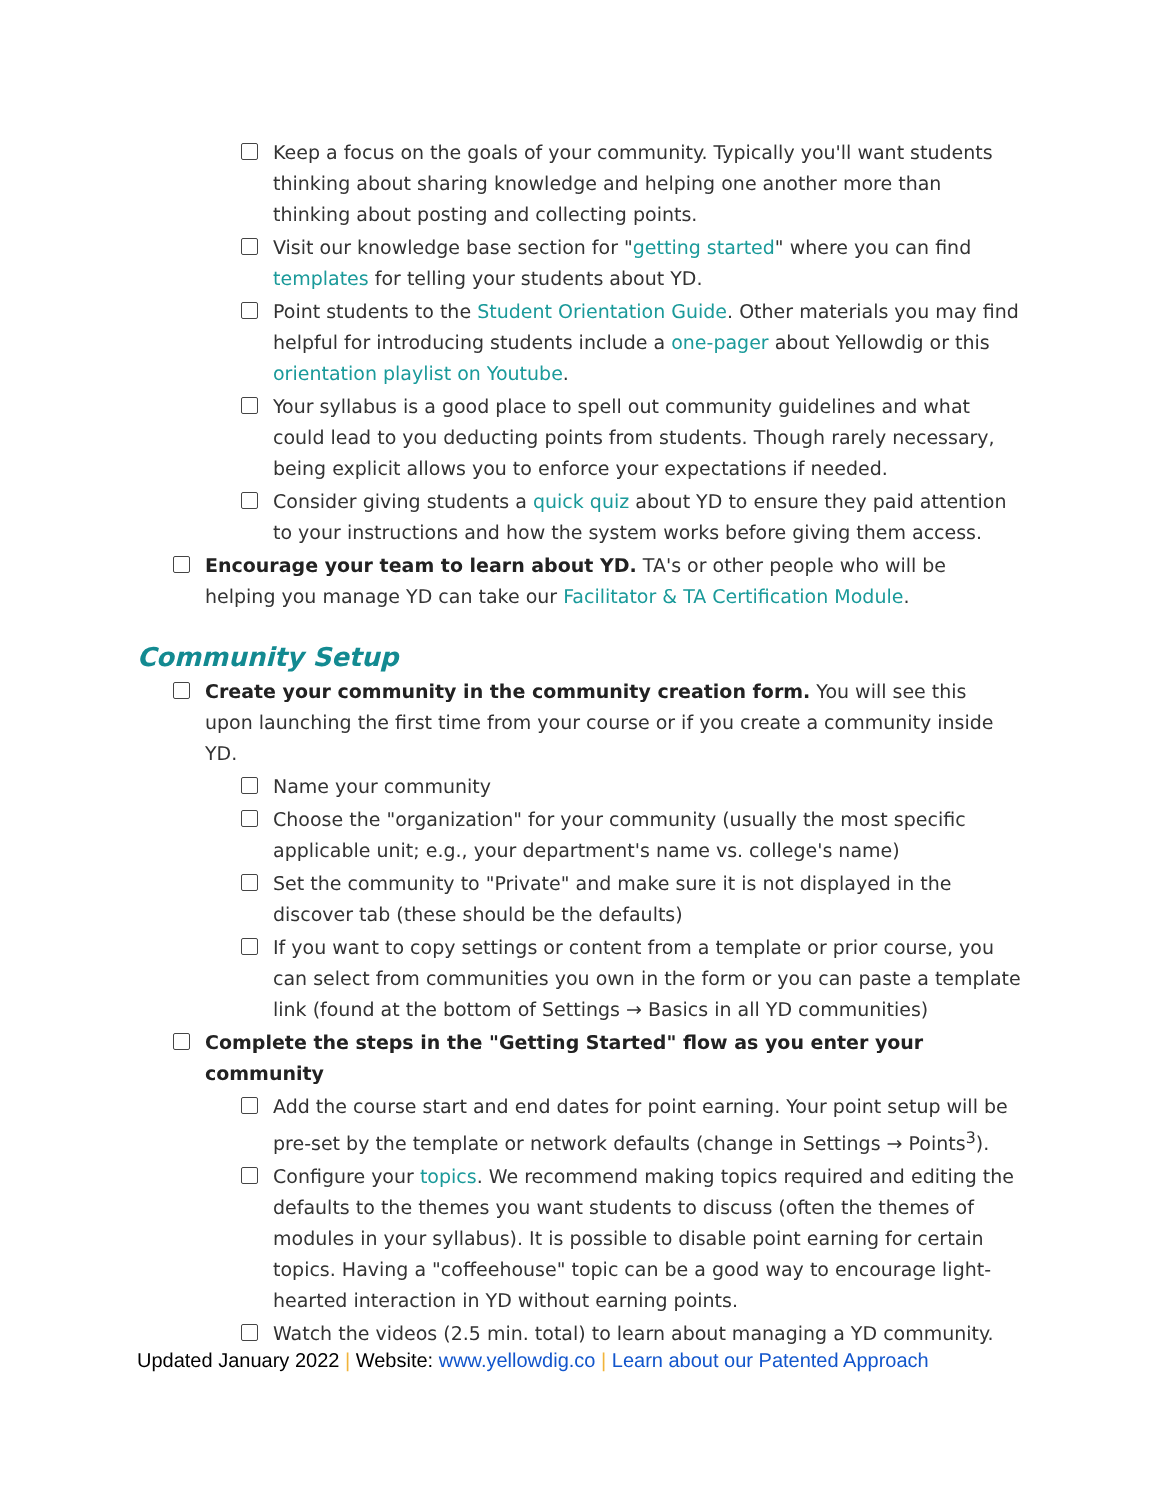Keep a focus on the goals of your community. Typically you'll want students thinking about sharing knowledge and helping one another more than thinking about posting and collecting points.
Visit our knowledge base section for "getting started" where you can find templates for telling your students about YD.
Point students to the Student Orientation Guide. Other materials you may find helpful for introducing students include a one-pager about Yellowdig or this orientation playlist on Youtube.
Your syllabus is a good place to spell out community guidelines and what could lead to you deducting points from students. Though rarely necessary, being explicit allows you to enforce your expectations if needed.
Consider giving students a quick quiz about YD to ensure they paid attention to your instructions and how the system works before giving them access.
Encourage your team to learn about YD. TA's or other people who will be helping you manage YD can take our Facilitator & TA Certification Module.
Community Setup
Create your community in the community creation form. You will see this upon launching the first time from your course or if you create a community inside YD.
Name your community
Choose the "organization" for your community (usually the most specific applicable unit; e.g., your department's name vs. college's name)
Set the community to "Private" and make sure it is not displayed in the discover tab (these should be the defaults)
If you want to copy settings or content from a template or prior course, you can select from communities you own in the form or you can paste a template link (found at the bottom of Settings → Basics in all YD communities)
Complete the steps in the "Getting Started" flow as you enter your community
Add the course start and end dates for point earning. Your point setup will be pre-set by the template or network defaults (change in Settings → Points<sup>3</sup>).
Configure your topics. We recommend making topics required and editing the defaults to the themes you want students to discuss (often the themes of modules in your syllabus). It is possible to disable point earning for certain topics. Having a "coffeehouse" topic can be a good way to encourage light-hearted interaction in YD without earning points.
Watch the videos (2.5 min. total) to learn about managing a YD community.
Updated January 2022 | Website: www.yellowdig.co | Learn about our Patented Approach